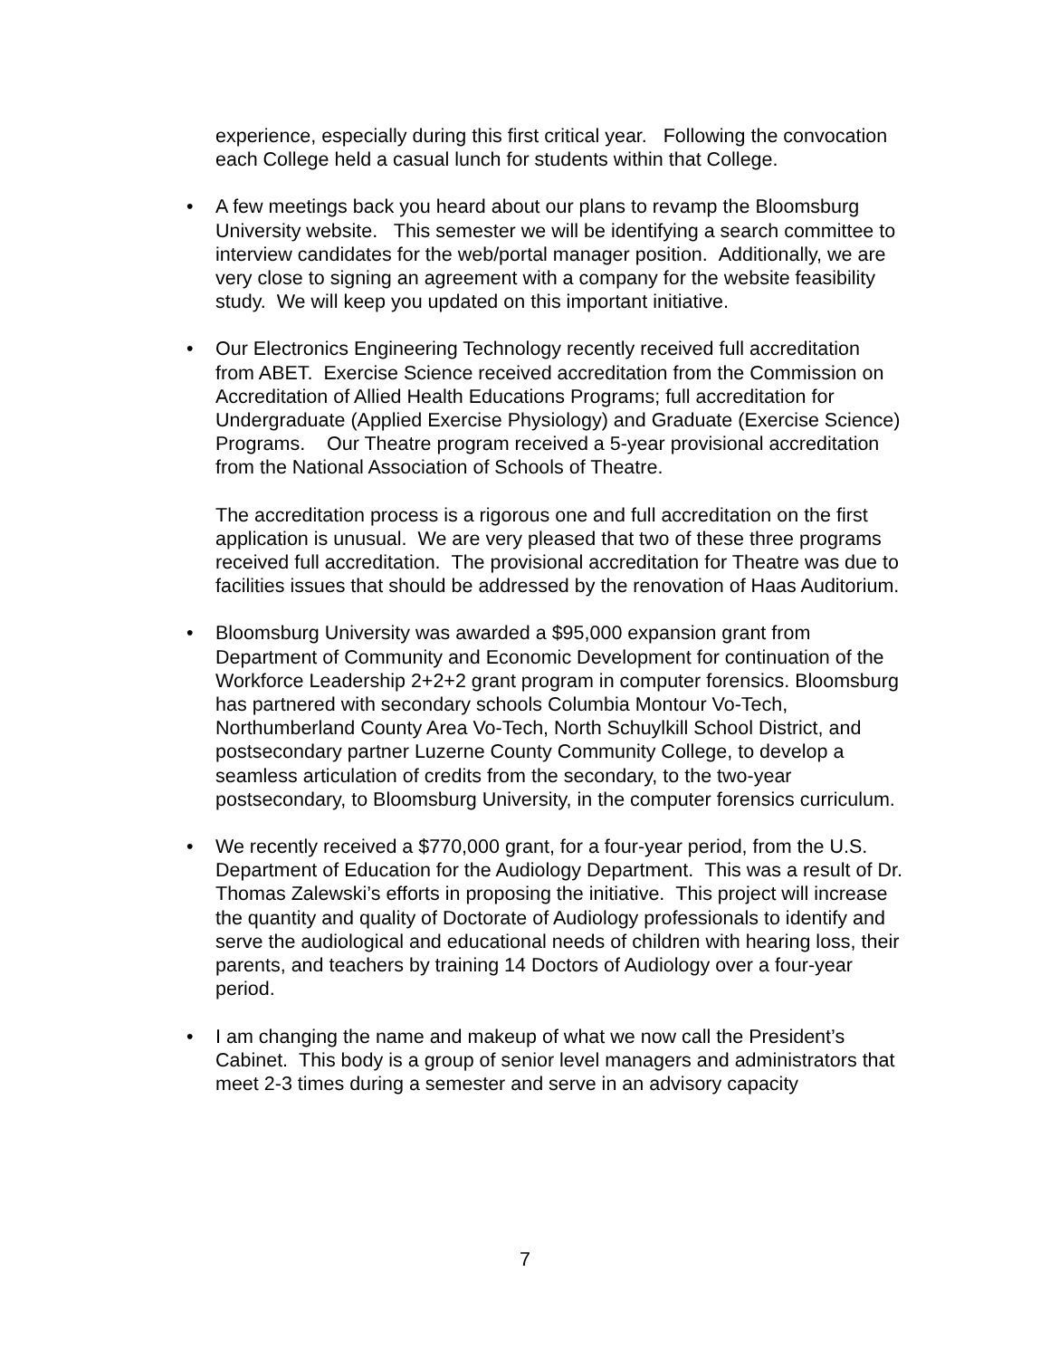experience, especially during this first critical year. Following the convocation each College held a casual lunch for students within that College.
• A few meetings back you heard about our plans to revamp the Bloomsburg University website. This semester we will be identifying a search committee to interview candidates for the web/portal manager position. Additionally, we are very close to signing an agreement with a company for the website feasibility study. We will keep you updated on this important initiative.
• Our Electronics Engineering Technology recently received full accreditation from ABET. Exercise Science received accreditation from the Commission on Accreditation of Allied Health Educations Programs; full accreditation for Undergraduate (Applied Exercise Physiology) and Graduate (Exercise Science) Programs. Our Theatre program received a 5-year provisional accreditation from the National Association of Schools of Theatre.
The accreditation process is a rigorous one and full accreditation on the first application is unusual. We are very pleased that two of these three programs received full accreditation. The provisional accreditation for Theatre was due to facilities issues that should be addressed by the renovation of Haas Auditorium.
• Bloomsburg University was awarded a $95,000 expansion grant from Department of Community and Economic Development for continuation of the Workforce Leadership 2+2+2 grant program in computer forensics. Bloomsburg has partnered with secondary schools Columbia Montour Vo-Tech, Northumberland County Area Vo-Tech, North Schuylkill School District, and postsecondary partner Luzerne County Community College, to develop a seamless articulation of credits from the secondary, to the two-year postsecondary, to Bloomsburg University, in the computer forensics curriculum.
• We recently received a $770,000 grant, for a four-year period, from the U.S. Department of Education for the Audiology Department. This was a result of Dr. Thomas Zalewski’s efforts in proposing the initiative. This project will increase the quantity and quality of Doctorate of Audiology professionals to identify and serve the audiological and educational needs of children with hearing loss, their parents, and teachers by training 14 Doctors of Audiology over a four-year period.
• I am changing the name and makeup of what we now call the President’s Cabinet. This body is a group of senior level managers and administrators that meet 2-3 times during a semester and serve in an advisory capacity
7